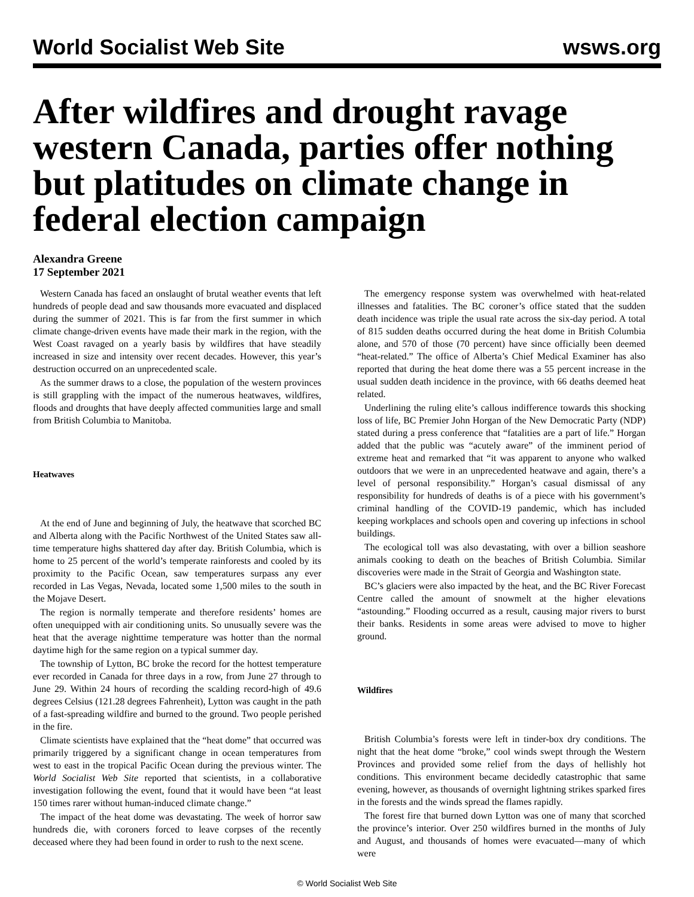World Socialist Web Site wsws.org
After wildfires and drought ravage western Canada, parties offer nothing but platitudes on climate change in federal election campaign
Alexandra Greene
17 September 2021
Western Canada has faced an onslaught of brutal weather events that left hundreds of people dead and saw thousands more evacuated and displaced during the summer of 2021. This is far from the first summer in which climate change-driven events have made their mark in the region, with the West Coast ravaged on a yearly basis by wildfires that have steadily increased in size and intensity over recent decades. However, this year’s destruction occurred on an unprecedented scale.
As the summer draws to a close, the population of the western provinces is still grappling with the impact of the numerous heatwaves, wildfires, floods and droughts that have deeply affected communities large and small from British Columbia to Manitoba.
Heatwaves
At the end of June and beginning of July, the heatwave that scorched BC and Alberta along with the Pacific Northwest of the United States saw all-time temperature highs shattered day after day. British Columbia, which is home to 25 percent of the world’s temperate rainforests and cooled by its proximity to the Pacific Ocean, saw temperatures surpass any ever recorded in Las Vegas, Nevada, located some 1,500 miles to the south in the Mojave Desert.
The region is normally temperate and therefore residents’ homes are often unequipped with air conditioning units. So unusually severe was the heat that the average nighttime temperature was hotter than the normal daytime high for the same region on a typical summer day.
The township of Lytton, BC broke the record for the hottest temperature ever recorded in Canada for three days in a row, from June 27 through to June 29. Within 24 hours of recording the scalding record-high of 49.6 degrees Celsius (121.28 degrees Fahrenheit), Lytton was caught in the path of a fast-spreading wildfire and burned to the ground. Two people perished in the fire.
Climate scientists have explained that the “heat dome” that occurred was primarily triggered by a significant change in ocean temperatures from west to east in the tropical Pacific Ocean during the previous winter. The World Socialist Web Site reported that scientists, in a collaborative investigation following the event, found that it would have been “at least 150 times rarer without human-induced climate change.”
The impact of the heat dome was devastating. The week of horror saw hundreds die, with coroners forced to leave corpses of the recently deceased where they had been found in order to rush to the next scene.
The emergency response system was overwhelmed with heat-related illnesses and fatalities. The BC coroner’s office stated that the sudden death incidence was triple the usual rate across the six-day period. A total of 815 sudden deaths occurred during the heat dome in British Columbia alone, and 570 of those (70 percent) have since officially been deemed “heat-related.” The office of Alberta’s Chief Medical Examiner has also reported that during the heat dome there was a 55 percent increase in the usual sudden death incidence in the province, with 66 deaths deemed heat related.
Underlining the ruling elite’s callous indifference towards this shocking loss of life, BC Premier John Horgan of the New Democratic Party (NDP) stated during a press conference that “fatalities are a part of life.” Horgan added that the public was “acutely aware” of the imminent period of extreme heat and remarked that “it was apparent to anyone who walked outdoors that we were in an unprecedented heatwave and again, there’s a level of personal responsibility.” Horgan’s casual dismissal of any responsibility for hundreds of deaths is of a piece with his government’s criminal handling of the COVID-19 pandemic, which has included keeping workplaces and schools open and covering up infections in school buildings.
The ecological toll was also devastating, with over a billion seashore animals cooking to death on the beaches of British Columbia. Similar discoveries were made in the Strait of Georgia and Washington state.
BC’s glaciers were also impacted by the heat, and the BC River Forecast Centre called the amount of snowmelt at the higher elevations “astounding.” Flooding occurred as a result, causing major rivers to burst their banks. Residents in some areas were advised to move to higher ground.
Wildfires
British Columbia’s forests were left in tinder-box dry conditions. The night that the heat dome “broke,” cool winds swept through the Western Provinces and provided some relief from the days of hellishly hot conditions. This environment became decidedly catastrophic that same evening, however, as thousands of overnight lightning strikes sparked fires in the forests and the winds spread the flames rapidly.
The forest fire that burned down Lytton was one of many that scorched the province’s interior. Over 250 wildfires burned in the months of July and August, and thousands of homes were evacuated—many of which were
© World Socialist Web Site